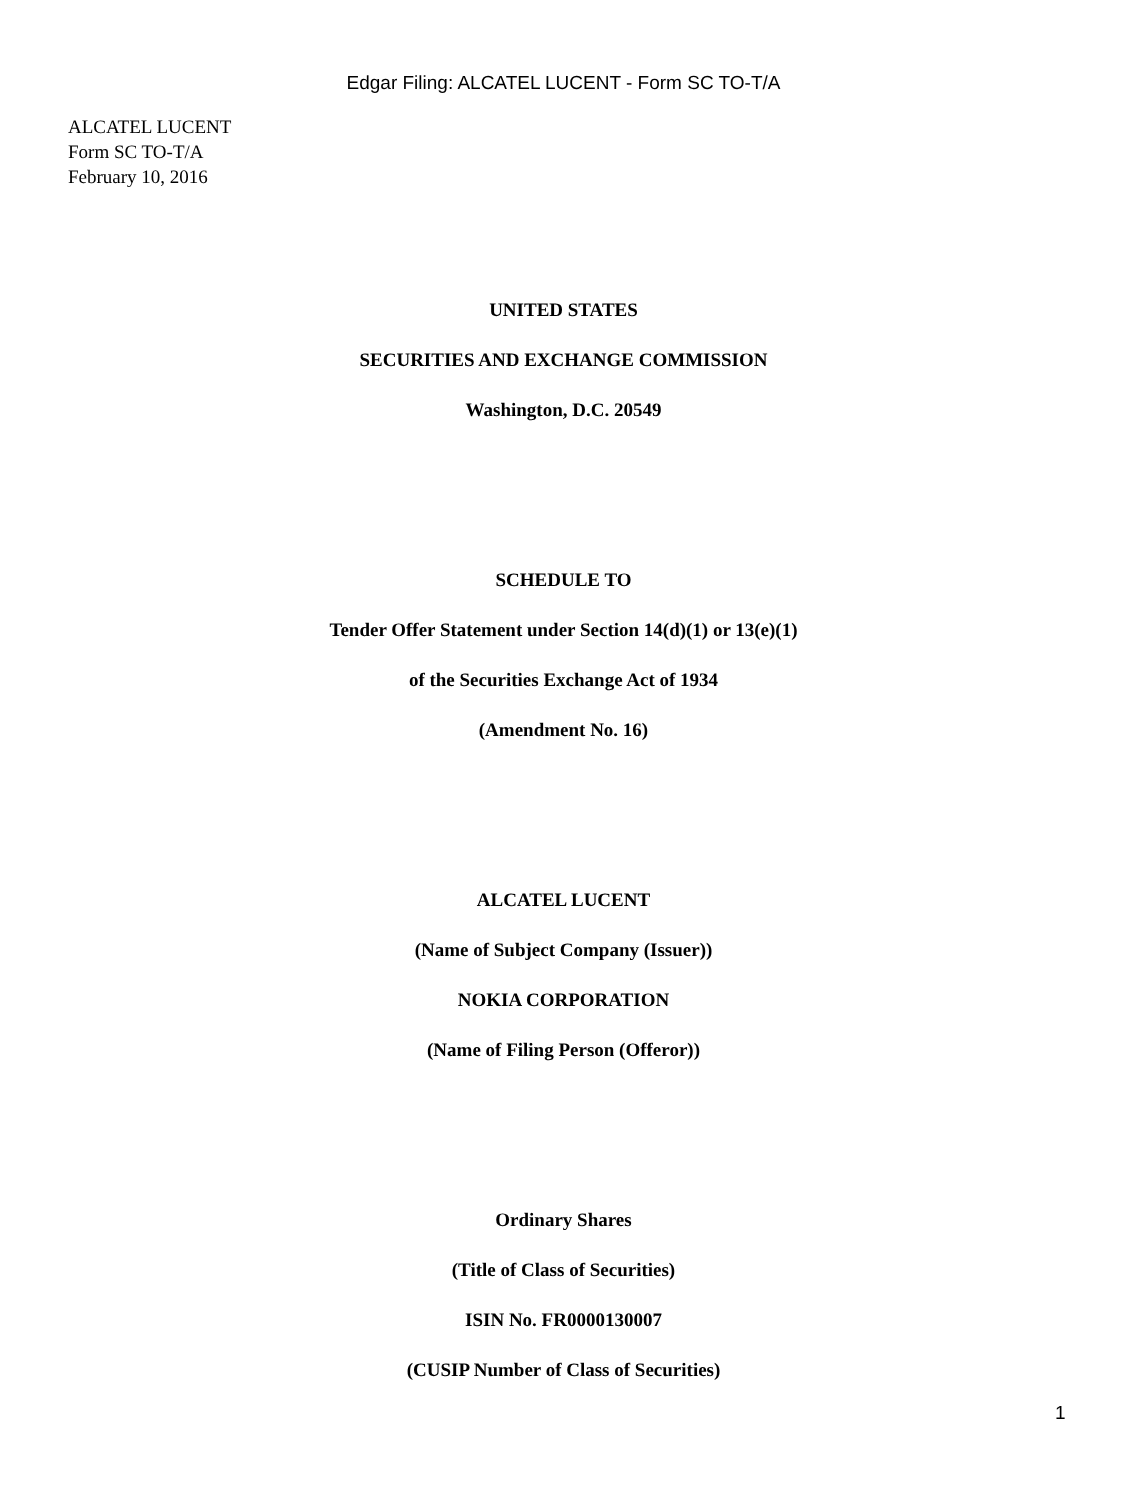Edgar Filing: ALCATEL LUCENT - Form SC TO-T/A
ALCATEL LUCENT
Form SC TO-T/A
February 10, 2016
UNITED STATES
SECURITIES AND EXCHANGE COMMISSION
Washington, D.C. 20549
SCHEDULE TO
Tender Offer Statement under Section 14(d)(1) or 13(e)(1)
of the Securities Exchange Act of 1934
(Amendment No. 16)
ALCATEL LUCENT
(Name of Subject Company (Issuer))
NOKIA CORPORATION
(Name of Filing Person (Offeror))
Ordinary Shares
(Title of Class of Securities)
ISIN No. FR0000130007
(CUSIP Number of Class of Securities)
1